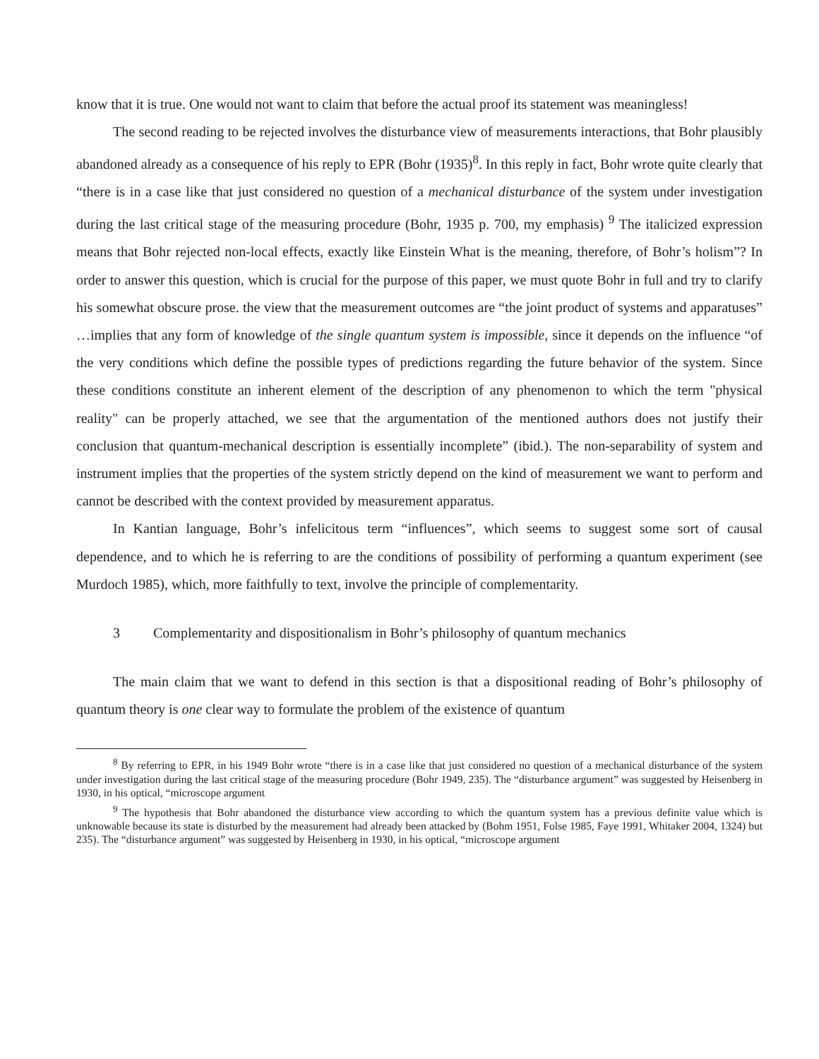know that it is true. One would not want to claim that before the actual proof its statement was meaningless!
The second reading to be rejected involves the disturbance view of measurements interactions, that Bohr plausibly abandoned already as a consequence of his reply to EPR (Bohr (1935)<sup>8</sup>. In this reply in fact, Bohr wrote quite clearly that “there is in a case like that just considered no question of a mechanical disturbance of the system under investigation during the last critical stage of the measuring procedure (Bohr, 1935 p. 700, my emphasis) <sup>9</sup> The italicized expression means that Bohr rejected non-local effects, exactly like Einstein What is the meaning, therefore, of Bohr’s holism”? In order to answer this question, which is crucial for the purpose of this paper, we must quote Bohr in full and try to clarify his somewhat obscure prose. the view that the measurement outcomes are “the joint product of systems and apparatuses” …implies that any form of knowledge of the single quantum system is impossible, since it depends on the influence “of the very conditions which define the possible types of predictions regarding the future behavior of the system. Since these conditions constitute an inherent element of the description of any phenomenon to which the term "physical reality" can be properly attached, we see that the argumentation of the mentioned authors does not justify their conclusion that quantum-mechanical description is essentially incomplete” (ibid.). The non-separability of system and instrument implies that the properties of the system strictly depend on the kind of measurement we want to perform and cannot be described with the context provided by measurement apparatus.
In Kantian language, Bohr’s infelicitous term “influences”, which seems to suggest some sort of causal dependence, and to which he is referring to are the conditions of possibility of performing a quantum experiment (see Murdoch 1985), which, more faithfully to text, involve the principle of complementarity.
3 Complementarity and dispositionalism in Bohr’s philosophy of quantum mechanics
The main claim that we want to defend in this section is that a dispositional reading of Bohr’s philosophy of quantum theory is one clear way to formulate the problem of the existence of quantum
<sup>8</sup> By referring to EPR, in his 1949 Bohr wrote “there is in a case like that just considered no question of a mechanical disturbance of the system under investigation during the last critical stage of the measuring procedure (Bohr 1949, 235). The “disturbance argument” was suggested by Heisenberg in 1930, in his optical, “microscope argument
<sup>9</sup> The hypothesis that Bohr abandoned the disturbance view according to which the quantum system has a previous definite value which is unknowable because its state is disturbed by the measurement had already been attacked by (Bohm 1951, Folse 1985, Faye 1991, Whitaker 2004, 1324) but 235). The “disturbance argument” was suggested by Heisenberg in 1930, in his optical, “microscope argument